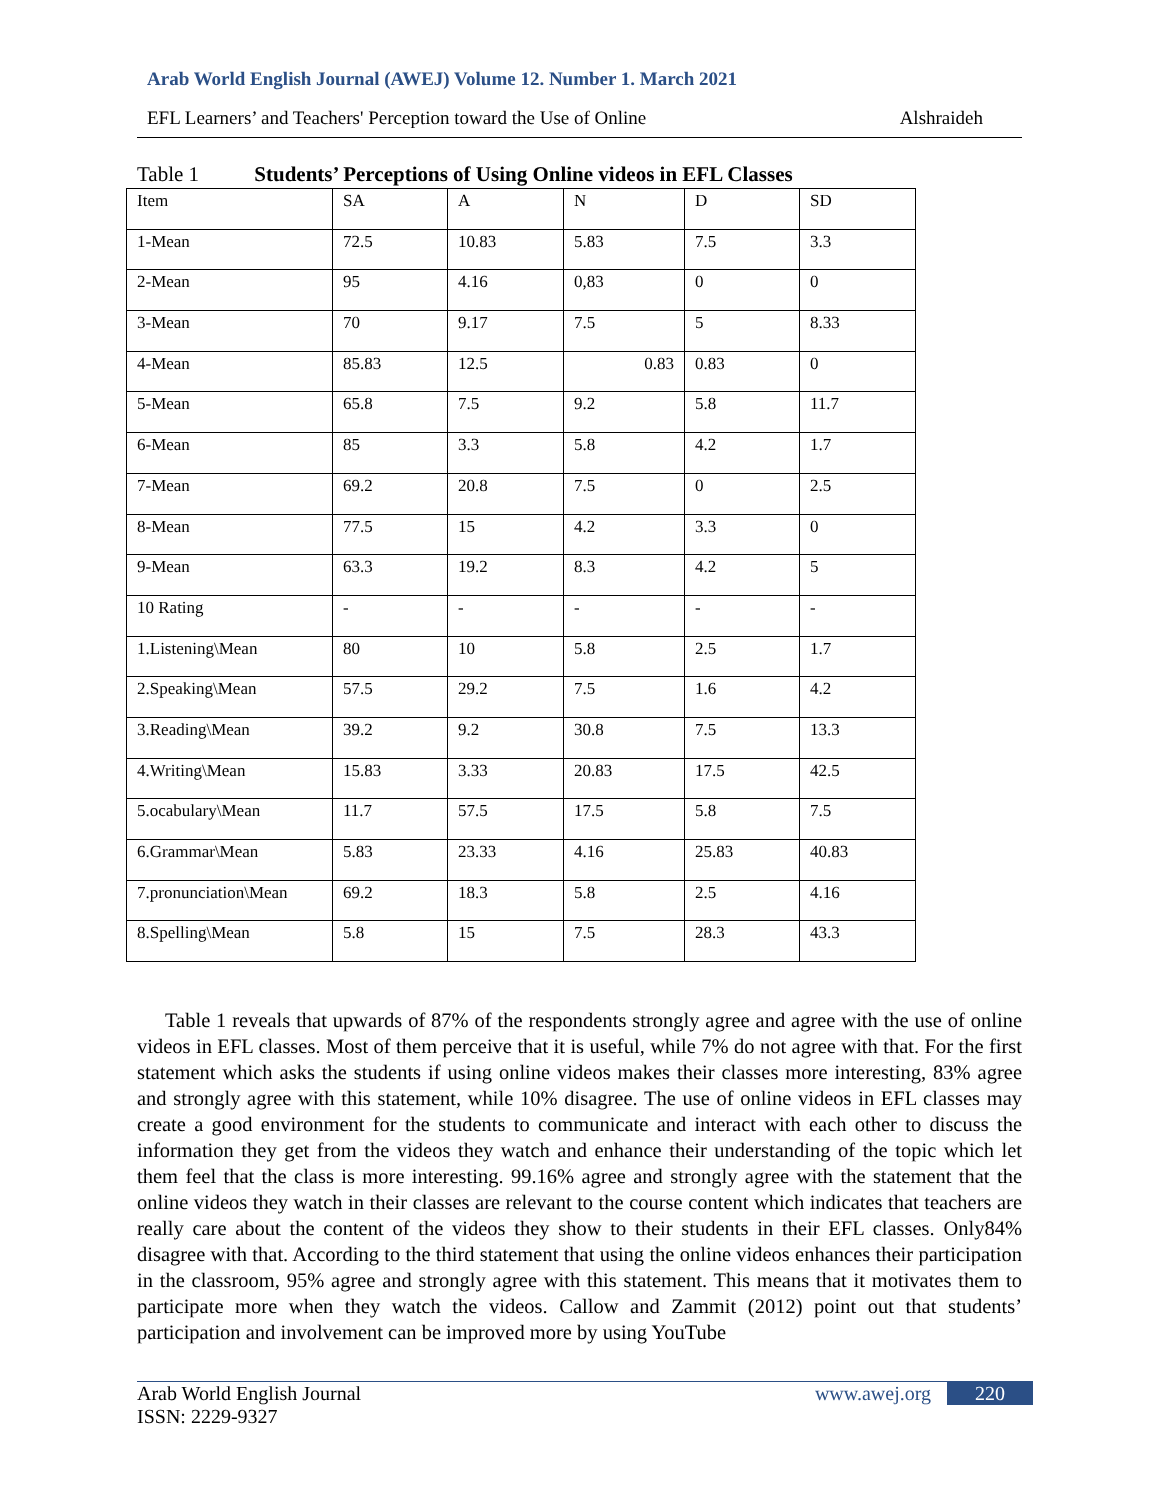Arab World English Journal (AWEJ) Volume 12. Number 1. March 2021
EFL Learners’ and Teachers' Perception toward the Use of Online Alshraideh
Table 1 Students’ Perceptions of Using Online videos in EFL Classes
| Item | SA | A | N | D | SD |
| 1-Mean | 72.5 | 10.83 | 5.83 | 7.5 | 3.3 |
| 2-Mean | 95 | 4.16 | 0,83 | 0 | 0 |
| 3-Mean | 70 | 9.17 | 7.5 | 5 | 8.33 |
| 4-Mean | 85.83 | 12.5 | 0.83 | 0.83 | 0 |
| 5-Mean | 65.8 | 7.5 | 9.2 | 5.8 | 11.7 |
| 6-Mean | 85 | 3.3 | 5.8 | 4.2 | 1.7 |
| 7-Mean | 69.2 | 20.8 | 7.5 | 0 | 2.5 |
| 8-Mean | 77.5 | 15 | 4.2 | 3.3 | 0 |
| 9-Mean | 63.3 | 19.2 | 8.3 | 4.2 | 5 |
| 10 Rating | - | - | - | - | - |
| 1.Listening\Mean | 80 | 10 | 5.8 | 2.5 | 1.7 |
| 2.Speaking\Mean | 57.5 | 29.2 | 7.5 | 1.6 | 4.2 |
| 3.Reading\Mean | 39.2 | 9.2 | 30.8 | 7.5 | 13.3 |
| 4.Writing\Mean | 15.83 | 3.33 | 20.83 | 17.5 | 42.5 |
| 5.ocabulary\Mean | 11.7 | 57.5 | 17.5 | 5.8 | 7.5 |
| 6.Grammar\Mean | 5.83 | 23.33 | 4.16 | 25.83 | 40.83 |
| 7.pronunciation\Mean | 69.2 | 18.3 | 5.8 | 2.5 | 4.16 |
| 8.Spelling\Mean | 5.8 | 15 | 7.5 | 28.3 | 43.3 |
Table 1 reveals that upwards of 87% of the respondents strongly agree and agree with the use of online videos in EFL classes. Most of them perceive that it is useful, while 7% do not agree with that. For the first statement which asks the students if using online videos makes their classes more interesting, 83% agree and strongly agree with this statement, while 10% disagree. The use of online videos in EFL classes may create a good environment for the students to communicate and interact with each other to discuss the information they get from the videos they watch and enhance their understanding of the topic which let them feel that the class is more interesting. 99.16% agree and strongly agree with the statement that the online videos they watch in their classes are relevant to the course content which indicates that teachers are really care about the content of the videos they show to their students in their EFL classes. Only84% disagree with that. According to the third statement that using the online videos enhances their participation in the classroom, 95% agree and strongly agree with this statement. This means that it motivates them to participate more when they watch the videos. Callow and Zammit (2012) point out that students’ participation and involvement can be improved more by using YouTube
Arab World English Journal
ISSN: 2229-9327
www.awej.org 220